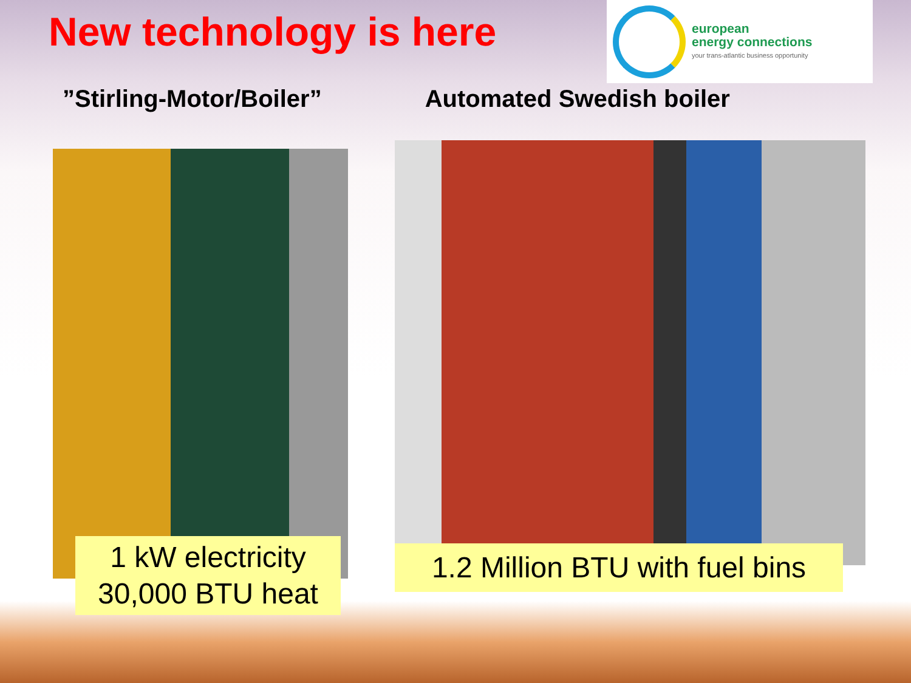New technology is here
european
energy connections
your trans-atlantic business opportunity
”Stirling-Motor/Boiler” Automated Swedish boiler
1 kW electricity
30,000 BTU heat
1.2 Million BTU with fuel bins